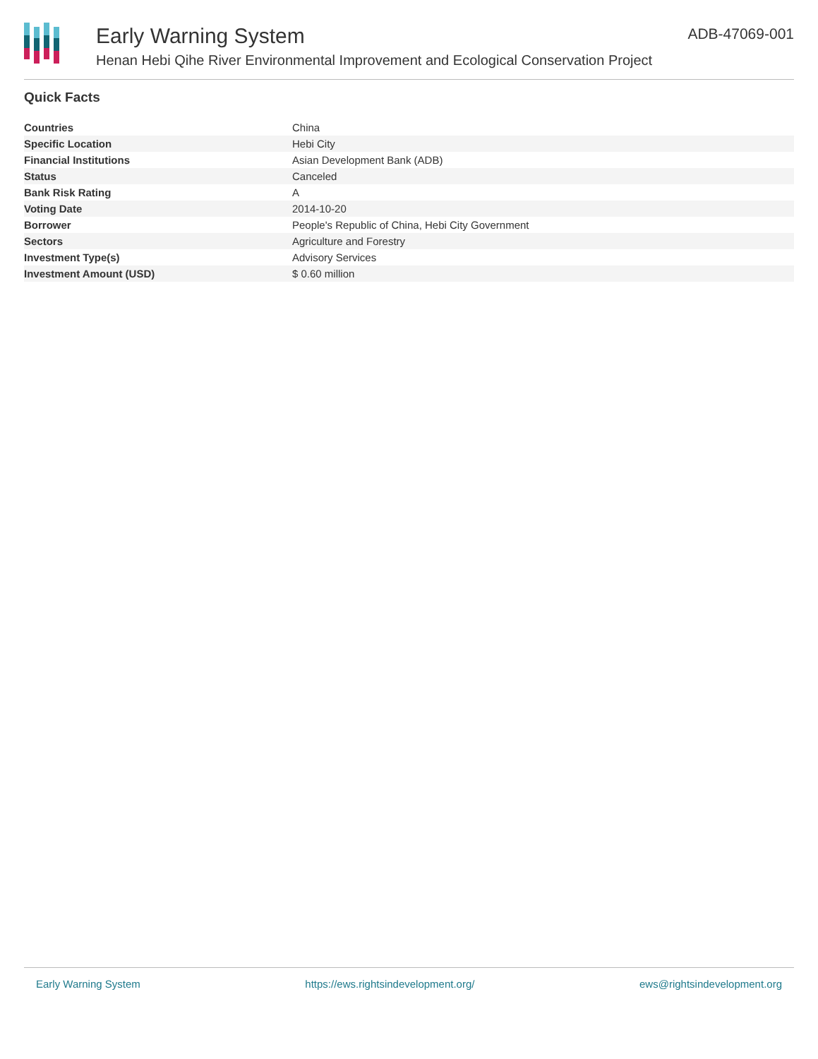Early Warning System
Henan Hebi Qihe River Environmental Improvement and Ecological Conservation Project
ADB-47069-001
Quick Facts
| Countries | China |
| Specific Location | Hebi City |
| Financial Institutions | Asian Development Bank (ADB) |
| Status | Canceled |
| Bank Risk Rating | A |
| Voting Date | 2014-10-20 |
| Borrower | People's Republic of China, Hebi City Government |
| Sectors | Agriculture and Forestry |
| Investment Type(s) | Advisory Services |
| Investment Amount (USD) | $ 0.60 million |
Early Warning System https://ews.rightsindevelopment.org/ ews@rightsindevelopment.org